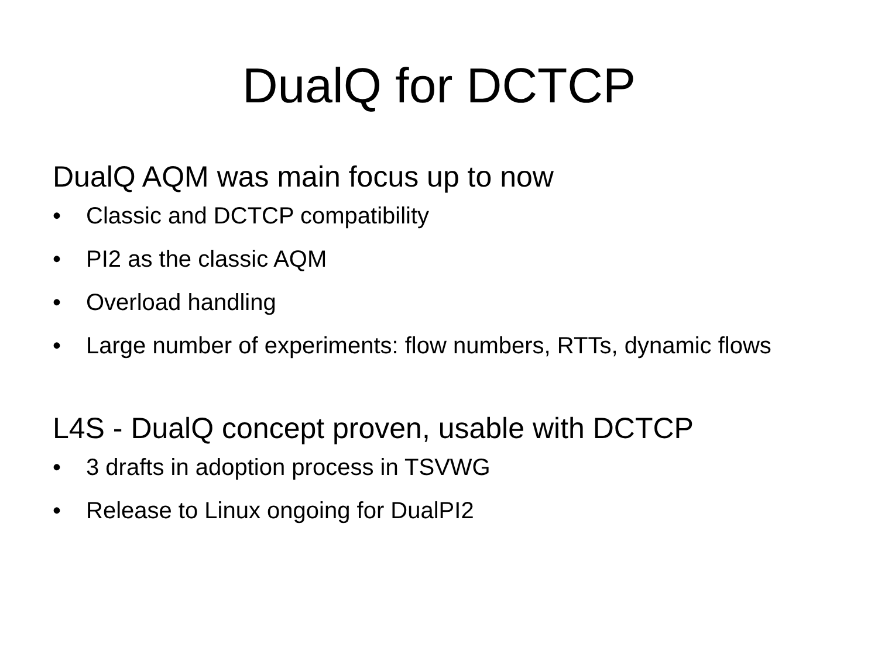DualQ for DCTCP
DualQ AQM was main focus up to now
• Classic and DCTCP compatibility
• PI2 as the classic AQM
• Overload handling
• Large number of experiments: flow numbers, RTTs, dynamic flows
L4S - DualQ concept proven, usable with DCTCP
• 3 drafts in adoption process in TSVWG
• Release to Linux ongoing for DualPI2